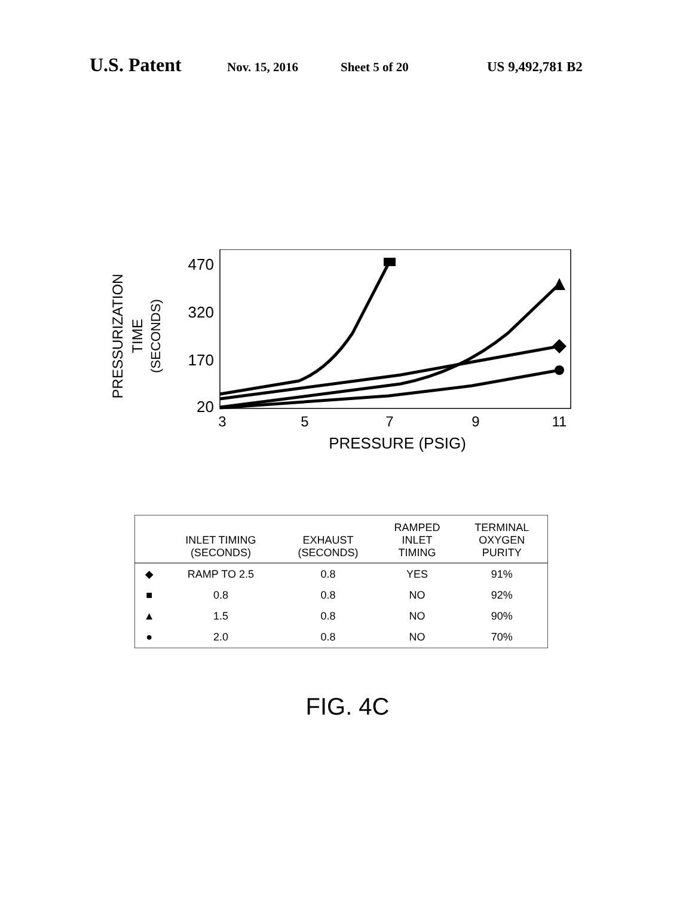U.S. Patent
Nov. 15, 2016 Sheet 5 of 20 US 9,492,781 B2
470
320
170
20
3
5
7
9
11
PRESSURE (PSIG)
PRESSURIZATION
TIME
(SECONDS)
| | INLET TIMING (SECONDS) | EXHAUST (SECONDS) | RAMPED INLET TIMING | TERMINAL OXYGEN PURITY |
| --- | --- | --- | --- | --- |
| ◆ | RAMP TO 2.5 | 0.8 | YES | 91% |
| ■ | 0.8 | 0.8 | NO | 92% |
| ▲ | 1.5 | 0.8 | NO | 90% |
| ● | 2.0 | 0.8 | NO | 70% |
FIG. 4C